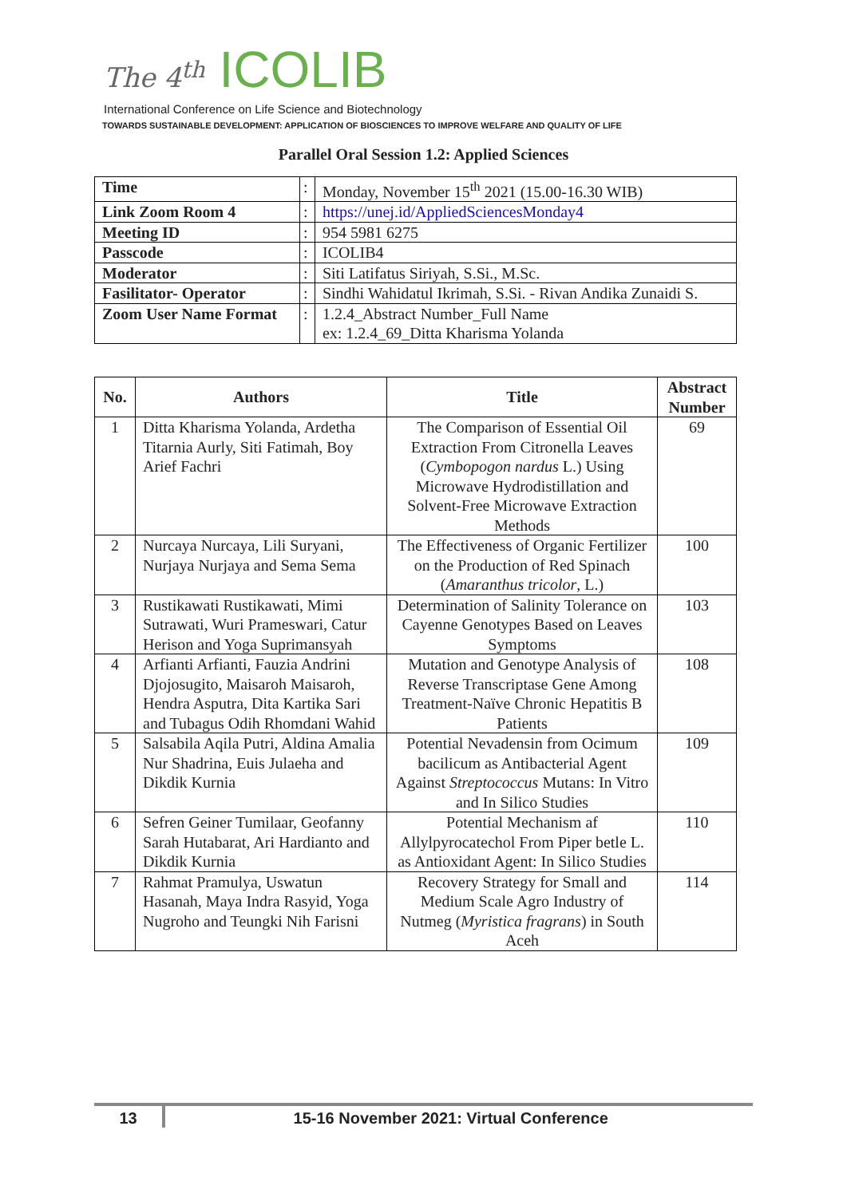The 4<sup>th</sup> ICOLIB
International Conference on Life Science and Biotechnology
TOWARDS SUSTAINABLE DEVELOPMENT: APPLICATION OF BIOSCIENCES TO IMPROVE WELFARE AND QUALITY OF LIFE
Parallel Oral Session 1.2: Applied Sciences
| Time | : | Monday, November 15<sup>th</sup> 2021 (15.00-16.30 WIB) |
| Link Zoom Room 4 | : | https://unej.id/AppliedSciencesMonday4 |
| Meeting ID | : | 954 5981 6275 |
| Passcode | : | ICOLIB4 |
| Moderator | : | Siti Latifatus Siriyah, S.Si., M.Sc. |
| Fasilitator- Operator | : | Sindhi Wahidatul Ikrimah, S.Si. - Rivan Andika Zunaidi S. |
| Zoom User Name Format | : | 1.2.4_Abstract Number_Full Name ex: 1.2.4_69_Ditta Kharisma Yolanda |
| No. | Authors | Title | Abstract Number |
| --- | --- | --- | --- |
| 1 | Ditta Kharisma Yolanda, Ardetha Titarnia Aurly, Siti Fatimah, Boy Arief Fachri | The Comparison of Essential Oil Extraction From Citronella Leaves ( Cymbopogon nardus L.) Using Microwave Hydrodistillation and Solvent-Free Microwave Extraction Methods | 69 |
| 2 | Nurcaya Nurcaya, Lili Suryani, Nurjaya Nurjaya and Sema Sema | The Effectiveness of Organic Fertilizer on the Production of Red Spinach ( Amaranthus tricolor , L.) | 100 |
| 3 | Rustikawati Rustikawati, Mimi Sutrawati, Wuri Prameswari, Catur Herison and Yoga Suprimansyah | Determination of Salinity Tolerance on Cayenne Genotypes Based on Leaves Symptoms | 103 |
| 4 | Arfianti Arfianti, Fauzia Andrini Djojosugito, Maisaroh Maisaroh, Hendra Asputra, Dita Kartika Sari and Tubagus Odih Rhomdani Wahid | Mutation and Genotype Analysis of Reverse Transcriptase Gene Among Treatment-Naïve Chronic Hepatitis B Patients | 108 |
| 5 | Salsabila Aqila Putri, Aldina Amalia Nur Shadrina, Euis Julaeha and Dikdik Kurnia | Potential Nevadensin from Ocimum bacilicum as Antibacterial Agent Against Streptococcus Mutans: In Vitro and In Silico Studies | 109 |
| 6 | Sefren Geiner Tumilaar, Geofanny Sarah Hutabarat, Ari Hardianto and Dikdik Kurnia | Potential Mechanism af Allylpyrocatechol From Piper betle L. as Antioxidant Agent: In Silico Studies | 110 |
| 7 | Rahmat Pramulya, Uswatun Hasanah, Maya Indra Rasyid, Yoga Nugroho and Teungki Nih Farisni | Recovery Strategy for Small and Medium Scale Agro Industry of Nutmeg ( Myristica fragrans ) in South Aceh | 114 |
13 15-16 November 2021: Virtual Conference